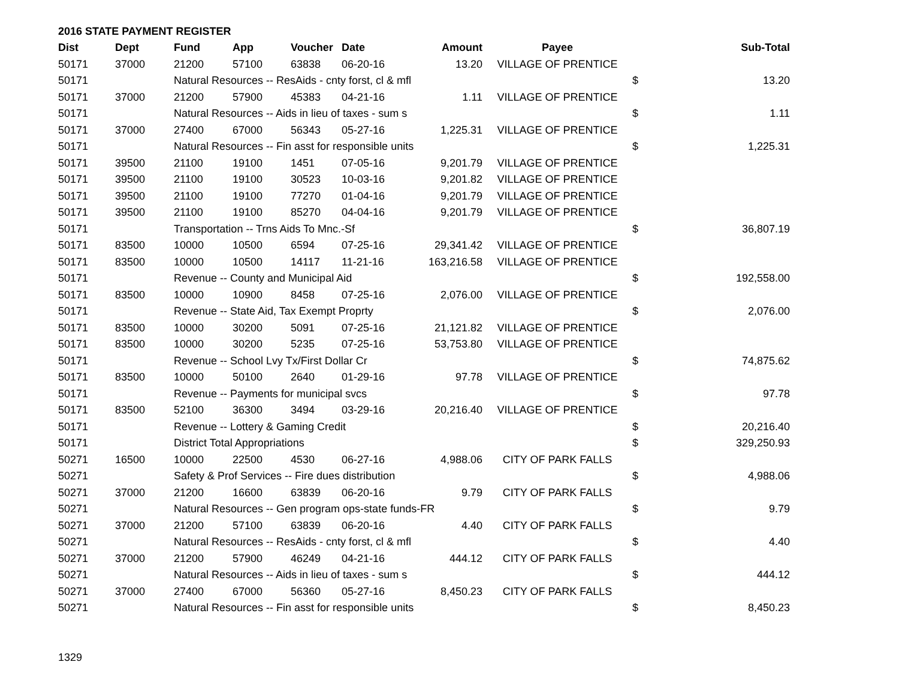2016 STATE PAYMENT REGISTER
| Dist | Dept | Fund | App | Voucher | Date | Amount | Payee | | Sub-Total |
| --- | --- | --- | --- | --- | --- | --- | --- | --- | --- |
| 50171 | 37000 | 21200 | 57100 | 63838 | 06-20-16 | 13.20 | VILLAGE OF PRENTICE | | |
| 50171 | | Natural Resources -- ResAids - cnty forst, cl & mfl | | | | | | $ | 13.20 |
| 50171 | 37000 | 21200 | 57900 | 45383 | 04-21-16 | 1.11 | VILLAGE OF PRENTICE | | |
| 50171 | | Natural Resources -- Aids in lieu of taxes - sum s | | | | | | $ | 1.11 |
| 50171 | 37000 | 27400 | 67000 | 56343 | 05-27-16 | 1,225.31 | VILLAGE OF PRENTICE | | |
| 50171 | | Natural Resources -- Fin asst for responsible units | | | | | | $ | 1,225.31 |
| 50171 | 39500 | 21100 | 19100 | 1451 | 07-05-16 | 9,201.79 | VILLAGE OF PRENTICE | | |
| 50171 | 39500 | 21100 | 19100 | 30523 | 10-03-16 | 9,201.82 | VILLAGE OF PRENTICE | | |
| 50171 | 39500 | 21100 | 19100 | 77270 | 01-04-16 | 9,201.79 | VILLAGE OF PRENTICE | | |
| 50171 | 39500 | 21100 | 19100 | 85270 | 04-04-16 | 9,201.79 | VILLAGE OF PRENTICE | | |
| 50171 | | Transportation -- Trns Aids To Mnc.-Sf | | | | | | $ | 36,807.19 |
| 50171 | 83500 | 10000 | 10500 | 6594 | 07-25-16 | 29,341.42 | VILLAGE OF PRENTICE | | |
| 50171 | 83500 | 10000 | 10500 | 14117 | 11-21-16 | 163,216.58 | VILLAGE OF PRENTICE | | |
| 50171 | | Revenue -- County and Municipal Aid | | | | | | $ | 192,558.00 |
| 50171 | 83500 | 10000 | 10900 | 8458 | 07-25-16 | 2,076.00 | VILLAGE OF PRENTICE | | |
| 50171 | | Revenue -- State Aid, Tax Exempt Proprty | | | | | | $ | 2,076.00 |
| 50171 | 83500 | 10000 | 30200 | 5091 | 07-25-16 | 21,121.82 | VILLAGE OF PRENTICE | | |
| 50171 | 83500 | 10000 | 30200 | 5235 | 07-25-16 | 53,753.80 | VILLAGE OF PRENTICE | | |
| 50171 | | Revenue -- School Lvy Tx/First Dollar Cr | | | | | | $ | 74,875.62 |
| 50171 | 83500 | 10000 | 50100 | 2640 | 01-29-16 | 97.78 | VILLAGE OF PRENTICE | | |
| 50171 | | Revenue -- Payments for municipal svcs | | | | | | $ | 97.78 |
| 50171 | 83500 | 52100 | 36300 | 3494 | 03-29-16 | 20,216.40 | VILLAGE OF PRENTICE | | |
| 50171 | | Revenue -- Lottery & Gaming Credit | | | | | | $ | 20,216.40 |
| 50171 | | District Total Appropriations | | | | | | $ | 329,250.93 |
| 50271 | 16500 | 10000 | 22500 | 4530 | 06-27-16 | 4,988.06 | CITY OF PARK FALLS | | |
| 50271 | | Safety & Prof Services -- Fire dues distribution | | | | | | $ | 4,988.06 |
| 50271 | 37000 | 21200 | 16600 | 63839 | 06-20-16 | 9.79 | CITY OF PARK FALLS | | |
| 50271 | | Natural Resources -- Gen program ops-state funds-FR | | | | | | $ | 9.79 |
| 50271 | 37000 | 21200 | 57100 | 63839 | 06-20-16 | 4.40 | CITY OF PARK FALLS | | |
| 50271 | | Natural Resources -- ResAids - cnty forst, cl & mfl | | | | | | $ | 4.40 |
| 50271 | 37000 | 21200 | 57900 | 46249 | 04-21-16 | 444.12 | CITY OF PARK FALLS | | |
| 50271 | | Natural Resources -- Aids in lieu of taxes - sum s | | | | | | $ | 444.12 |
| 50271 | 37000 | 27400 | 67000 | 56360 | 05-27-16 | 8,450.23 | CITY OF PARK FALLS | | |
| 50271 | | Natural Resources -- Fin asst for responsible units | | | | | | $ | 8,450.23 |
1329